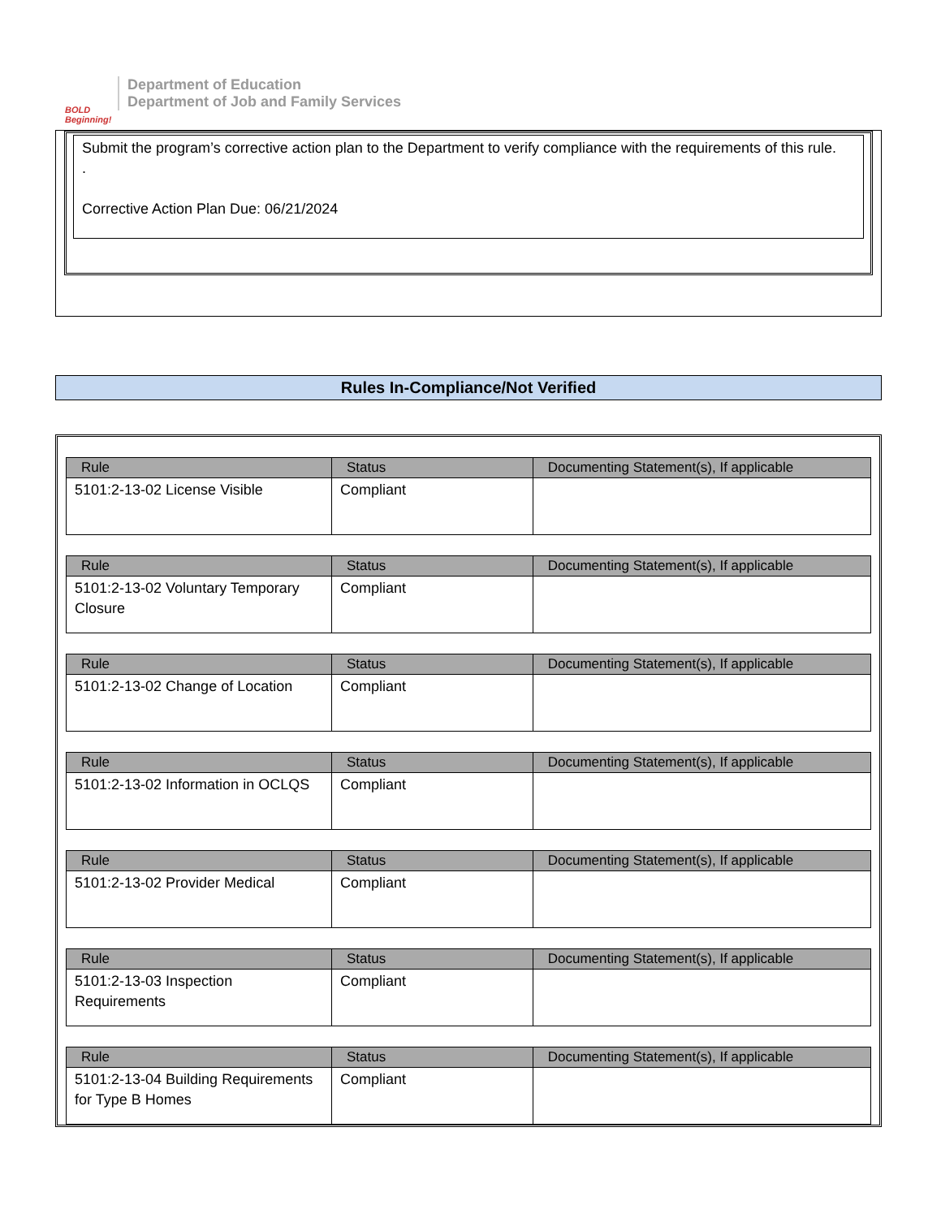BOLD Beginning!
Department of Education
Department of Job and Family Services
Submit the program’s corrective action plan to the Department to verify compliance with the requirements of this rule.
.
Corrective Action Plan Due: 06/21/2024
Rules In-Compliance/Not Verified
| Rule | Status | Documenting Statement(s), If applicable |
| --- | --- | --- |
| 5101:2-13-02 License Visible | Compliant | |
| Rule | Status | Documenting Statement(s), If applicable |
| --- | --- | --- |
| 5101:2-13-02 Voluntary Temporary Closure | Compliant | |
| Rule | Status | Documenting Statement(s), If applicable |
| --- | --- | --- |
| 5101:2-13-02 Change of Location | Compliant | |
| Rule | Status | Documenting Statement(s), If applicable |
| --- | --- | --- |
| 5101:2-13-02 Information in OCLQS | Compliant | |
| Rule | Status | Documenting Statement(s), If applicable |
| --- | --- | --- |
| 5101:2-13-02 Provider Medical | Compliant | |
| Rule | Status | Documenting Statement(s), If applicable |
| --- | --- | --- |
| 5101:2-13-03 Inspection Requirements | Compliant | |
| Rule | Status | Documenting Statement(s), If applicable |
| --- | --- | --- |
| 5101:2-13-04 Building Requirements for Type B Homes | Compliant | |